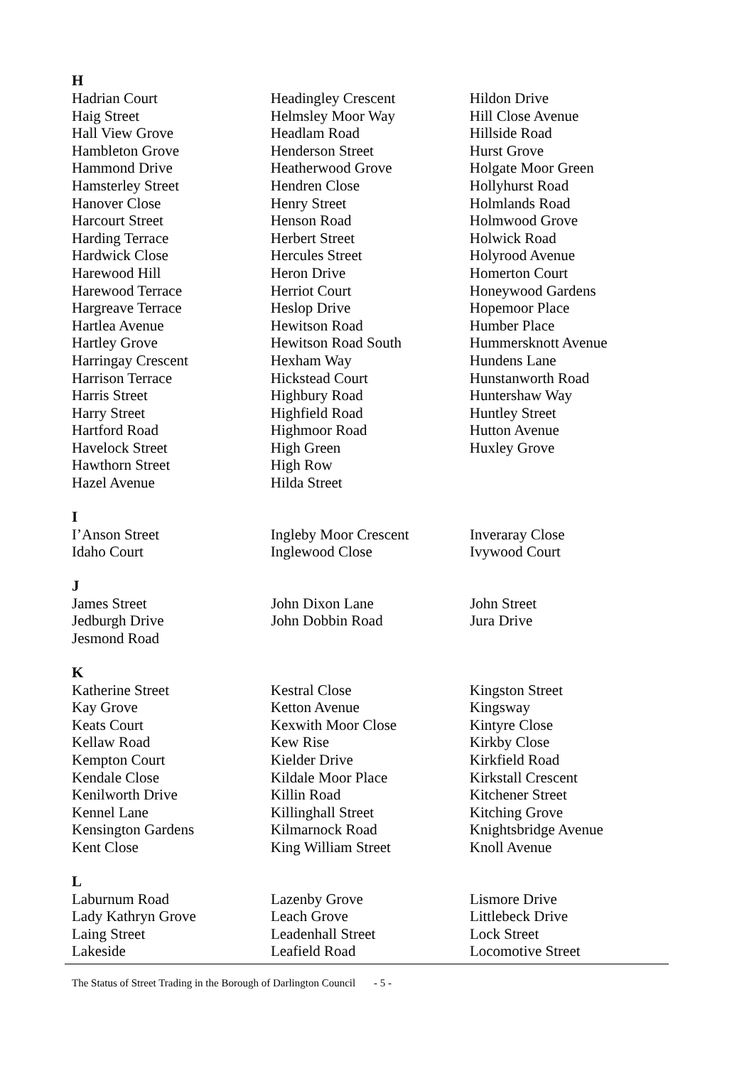H
| Hadrian Court | Headingley Crescent | Hildon Drive |
| Haig Street | Helmsley Moor Way | Hill Close Avenue |
| Hall View Grove | Headlam Road | Hillside Road |
| Hambleton Grove | Henderson Street | Hurst Grove |
| Hammond Drive | Heatherwood Grove | Holgate Moor Green |
| Hamsterley Street | Hendren Close | Hollyhurst Road |
| Hanover Close | Henry Street | Holmlands Road |
| Harcourt Street | Henson Road | Holmwood Grove |
| Harding Terrace | Herbert Street | Holwick Road |
| Hardwick Close | Hercules Street | Holyrood Avenue |
| Harewood Hill | Heron Drive | Homerton Court |
| Harewood Terrace | Herriot Court | Honeywood Gardens |
| Hargreave Terrace | Heslop Drive | Hopemoor Place |
| Hartlea Avenue | Hewitson Road | Humber Place |
| Hartley Grove | Hewitson Road South | Hummersknott Avenue |
| Harringay Crescent | Hexham Way | Hundens Lane |
| Harrison Terrace | Hickstead Court | Hunstanworth Road |
| Harris Street | Highbury Road | Huntershaw Way |
| Harry Street | Highfield Road | Huntley Street |
| Hartford Road | Highmoor Road | Hutton Avenue |
| Havelock Street | High Green | Huxley Grove |
| Hawthorn Street | High Row | |
| Hazel Avenue | Hilda Street | |
I
| I’Anson Street | Ingleby Moor Crescent | Inveraray Close |
| Idaho Court | Inglewood Close | Ivywood Court |
J
| James Street | John Dixon Lane | John Street |
| Jedburgh Drive | John Dobbin Road | Jura Drive |
| Jesmond Road | | |
K
| Katherine Street | Kestral Close | Kingston Street |
| Kay Grove | Ketton Avenue | Kingsway |
| Keats Court | Kexwith Moor Close | Kintyre Close |
| Kellaw Road | Kew Rise | Kirkby Close |
| Kempton Court | Kielder Drive | Kirkfield Road |
| Kendale Close | Kildale Moor Place | Kirkstall Crescent |
| Kenilworth Drive | Killin Road | Kitchener Street |
| Kennel Lane | Killinghall Street | Kitching Grove |
| Kensington Gardens | Kilmarnock Road | Knightsbridge Avenue |
| Kent Close | King William Street | Knoll Avenue |
L
| Laburnum Road | Lazenby Grove | Lismore Drive |
| Lady Kathryn Grove | Leach Grove | Littlebeck Drive |
| Laing Street | Leadenhall Street | Lock Street |
| Lakeside | Leafield Road | Locomotive Street |
The Status of Street Trading in the Borough of Darlington Council
- 5 -